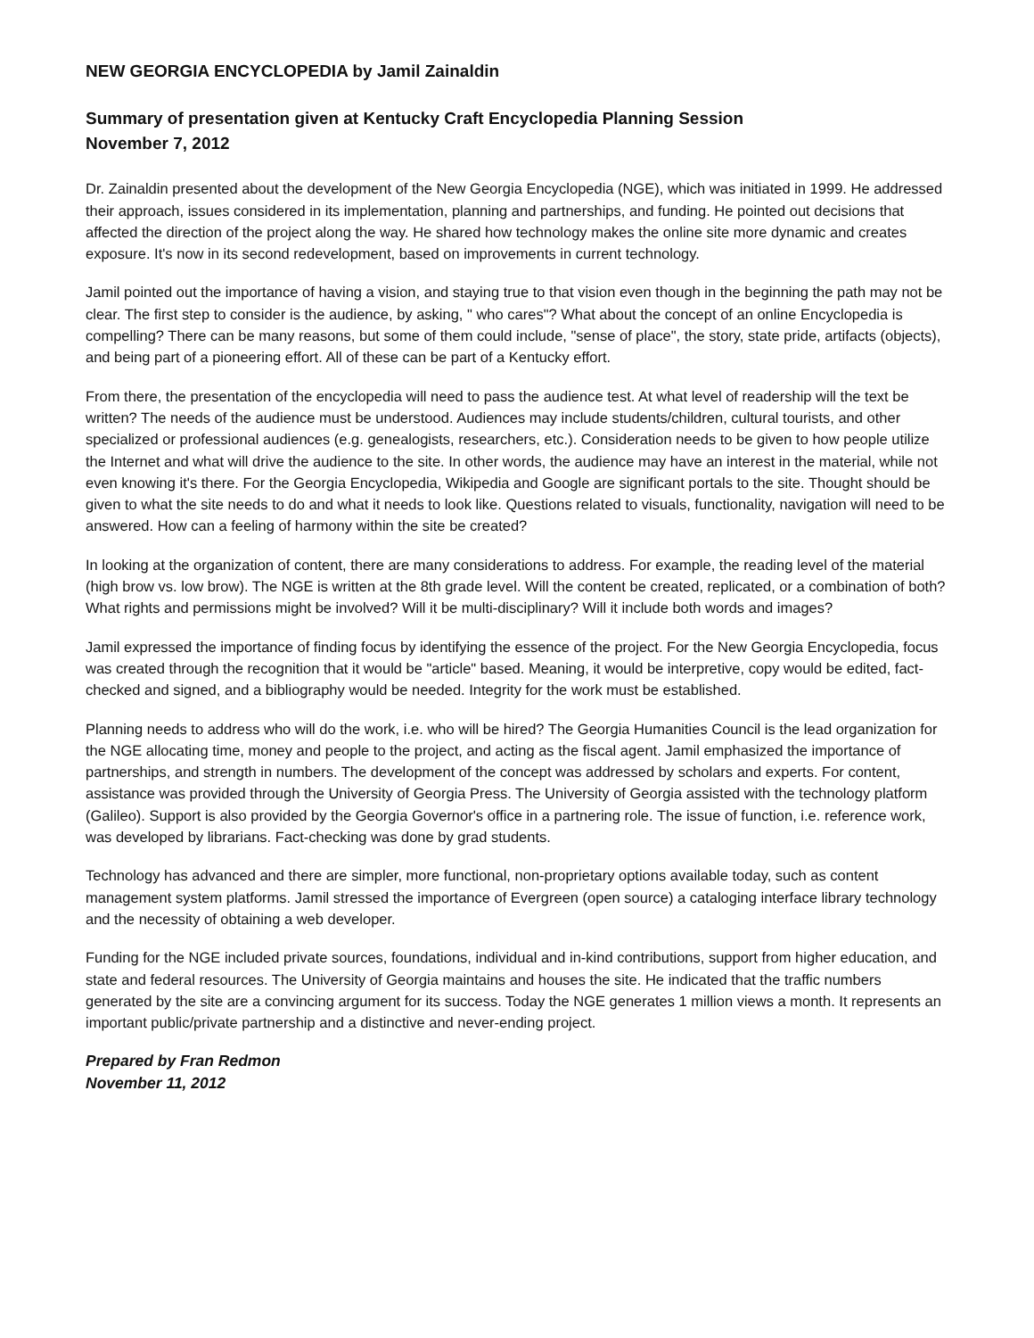NEW GEORGIA ENCYCLOPEDIA by Jamil Zainaldin
Summary of presentation given at Kentucky Craft Encyclopedia Planning Session
November 7, 2012
Dr. Zainaldin presented about the development of the New Georgia Encyclopedia (NGE), which was initiated in 1999. He addressed their approach, issues considered in its implementation, planning and partnerships, and funding. He pointed out decisions that affected the direction of the project along the way. He shared how technology makes the online site more dynamic and creates exposure. It's now in its second redevelopment, based on improvements in current technology.
Jamil pointed out the importance of having a vision, and staying true to that vision even though in the beginning the path may not be clear. The first step to consider is the audience, by asking, " who cares"? What about the concept of an online Encyclopedia is compelling? There can be many reasons, but some of them could include, "sense of place", the story, state pride, artifacts (objects), and being part of a pioneering effort. All of these can be part of a Kentucky effort.
From there, the presentation of the encyclopedia will need to pass the audience test. At what level of readership will the text be written? The needs of the audience must be understood. Audiences may include students/children, cultural tourists, and other specialized or professional audiences (e.g. genealogists, researchers, etc.). Consideration needs to be given to how people utilize the Internet and what will drive the audience to the site. In other words, the audience may have an interest in the material, while not even knowing it's there. For the Georgia Encyclopedia, Wikipedia and Google are significant portals to the site. Thought should be given to what the site needs to do and what it needs to look like. Questions related to visuals, functionality, navigation will need to be answered. How can a feeling of harmony within the site be created?
In looking at the organization of content, there are many considerations to address. For example, the reading level of the material (high brow vs. low brow). The NGE is written at the 8th grade level. Will the content be created, replicated, or a combination of both? What rights and permissions might be involved? Will it be multi-disciplinary? Will it include both words and images?
Jamil expressed the importance of finding focus by identifying the essence of the project. For the New Georgia Encyclopedia, focus was created through the recognition that it would be "article" based. Meaning, it would be interpretive, copy would be edited, fact-checked and signed, and a bibliography would be needed. Integrity for the work must be established.
Planning needs to address who will do the work, i.e. who will be hired? The Georgia Humanities Council is the lead organization for the NGE allocating time, money and people to the project, and acting as the fiscal agent. Jamil emphasized the importance of partnerships, and strength in numbers. The development of the concept was addressed by scholars and experts. For content, assistance was provided through the University of Georgia Press. The University of Georgia assisted with the technology platform (Galileo). Support is also provided by the Georgia Governor's office in a partnering role. The issue of function, i.e. reference work, was developed by librarians. Fact-checking was done by grad students.
Technology has advanced and there are simpler, more functional, non-proprietary options available today, such as content management system platforms. Jamil stressed the importance of Evergreen (open source) a cataloging interface library technology and the necessity of obtaining a web developer.
Funding for the NGE included private sources, foundations, individual and in-kind contributions, support from higher education, and state and federal resources. The University of Georgia maintains and houses the site. He indicated that the traffic numbers generated by the site are a convincing argument for its success. Today the NGE generates 1 million views a month. It represents an important public/private partnership and a distinctive and never-ending project.
Prepared by Fran Redmon
November 11, 2012